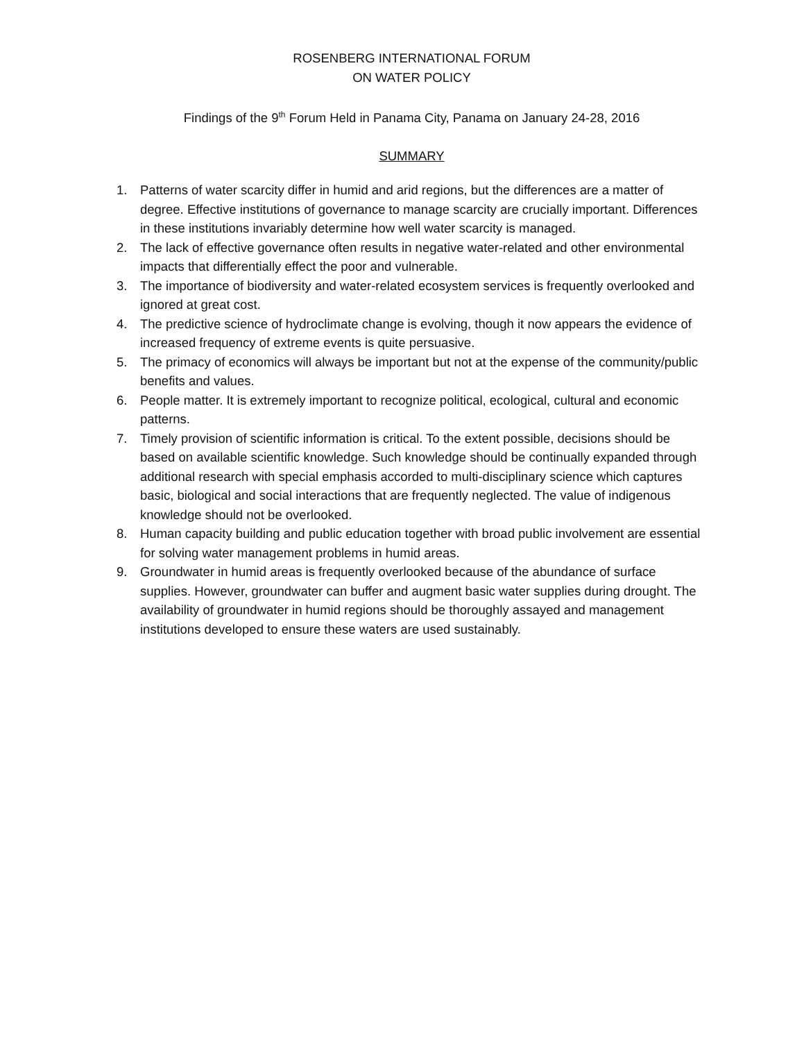ROSENBERG INTERNATIONAL FORUM
ON WATER POLICY
Findings of the 9<sup>th</sup> Forum Held in Panama City, Panama on January 24-28, 2016
SUMMARY
1. Patterns of water scarcity differ in humid and arid regions, but the differences are a matter of degree. Effective institutions of governance to manage scarcity are crucially important. Differences in these institutions invariably determine how well water scarcity is managed.
2. The lack of effective governance often results in negative water-related and other environmental impacts that differentially effect the poor and vulnerable.
3. The importance of biodiversity and water-related ecosystem services is frequently overlooked and ignored at great cost.
4. The predictive science of hydroclimate change is evolving, though it now appears the evidence of increased frequency of extreme events is quite persuasive.
5. The primacy of economics will always be important but not at the expense of the community/public benefits and values.
6. People matter. It is extremely important to recognize political, ecological, cultural and economic patterns.
7. Timely provision of scientific information is critical. To the extent possible, decisions should be based on available scientific knowledge. Such knowledge should be continually expanded through additional research with special emphasis accorded to multi-disciplinary science which captures basic, biological and social interactions that are frequently neglected. The value of indigenous knowledge should not be overlooked.
8. Human capacity building and public education together with broad public involvement are essential for solving water management problems in humid areas.
9. Groundwater in humid areas is frequently overlooked because of the abundance of surface supplies. However, groundwater can buffer and augment basic water supplies during drought. The availability of groundwater in humid regions should be thoroughly assayed and management institutions developed to ensure these waters are used sustainably.